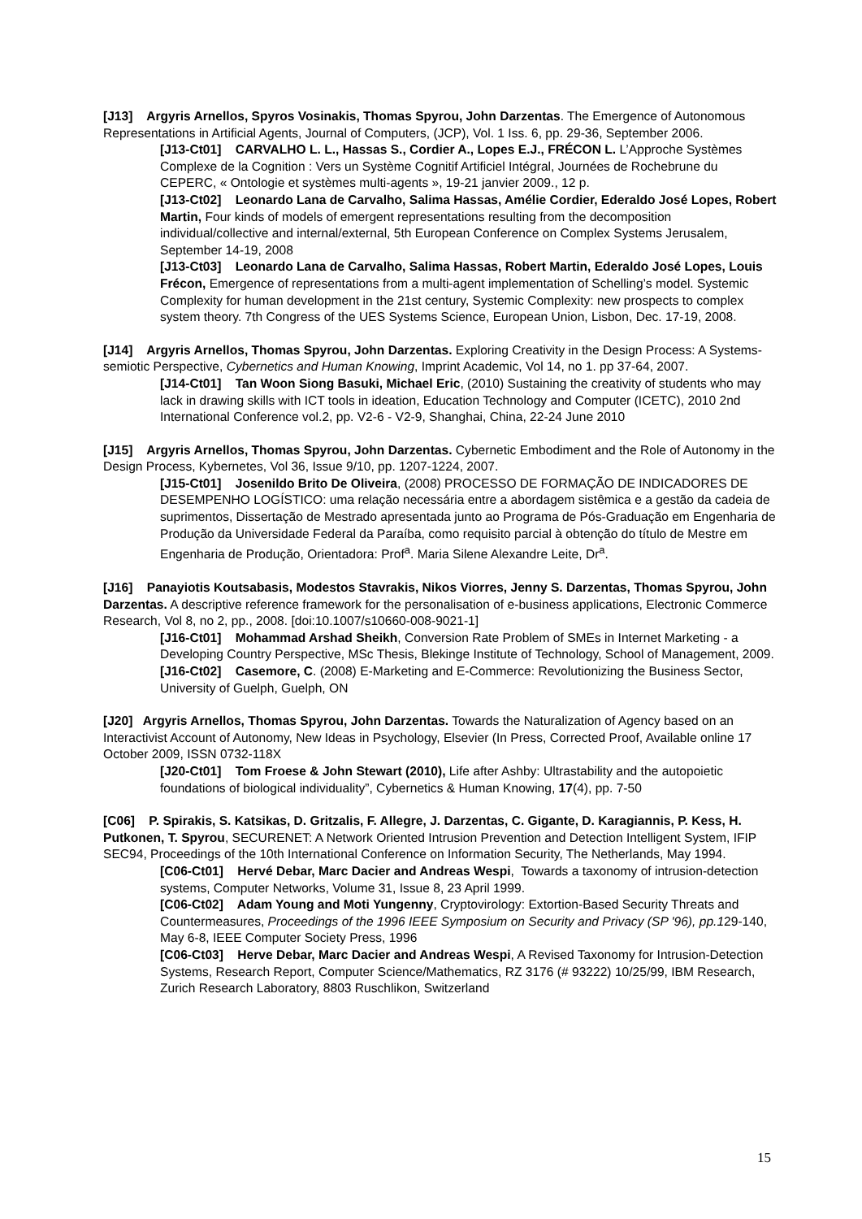[J13] Argyris Arnellos, Spyros Vosinakis, Thomas Spyrou, John Darzentas. The Emergence of Autonomous Representations in Artificial Agents, Journal of Computers, (JCP), Vol. 1 Iss. 6, pp. 29-36, September 2006.
[J13-Ct01] CARVALHO L. L., Hassas S., Cordier A., Lopes E.J., FRÉCON L. L’Approche Systèmes Complexe de la Cognition : Vers un Système Cognitif Artificiel Intégral, Journées de Rochebrune du CEPERC, « Ontologie et systèmes multi-agents », 19-21 janvier 2009., 12 p.
[J13-Ct02] Leonardo Lana de Carvalho, Salima Hassas, Amélie Cordier, Ederaldo José Lopes, Robert Martin, Four kinds of models of emergent representations resulting from the decomposition individual/collective and internal/external, 5th European Conference on Complex Systems Jerusalem, September 14-19, 2008
[J13-Ct03] Leonardo Lana de Carvalho, Salima Hassas, Robert Martin, Ederaldo José Lopes, Louis Frécon, Emergence of representations from a multi-agent implementation of Schelling’s model. Systemic Complexity for human development in the 21st century, Systemic Complexity: new prospects to complex system theory. 7th Congress of the UES Systems Science, European Union, Lisbon, Dec. 17-19, 2008.
[J14] Argyris Arnellos, Thomas Spyrou, John Darzentas. Exploring Creativity in the Design Process: A Systems-semiotic Perspective, Cybernetics and Human Knowing, Imprint Academic, Vol 14, no 1. pp 37-64, 2007.
[J14-Ct01] Tan Woon Siong Basuki, Michael Eric, (2010) Sustaining the creativity of students who may lack in drawing skills with ICT tools in ideation, Education Technology and Computer (ICETC), 2010 2nd International Conference vol.2, pp. V2-6 - V2-9, Shanghai, China, 22-24 June 2010
[J15] Argyris Arnellos, Thomas Spyrou, John Darzentas. Cybernetic Embodiment and the Role of Autonomy in the Design Process, Kybernetes, Vol 36, Issue 9/10, pp. 1207-1224, 2007.
[J15-Ct01] Josenildo Brito De Oliveira, (2008) PROCESSO DE FORMAÇÃO DE INDICADORES DE DESEMPENHO LOGÍSTICO: uma relação necessária entre a abordagem sistêmica e a gestão da cadeia de suprimentos, Dissertação de Mestrado apresentada junto ao Programa de Pós-Graduação em Engenharia de Produção da Universidade Federal da Paraíba, como requisito parcial à obtenção do título de Mestre em Engenharia de Produção, Orientadora: Prof<sup>a</sup>. Maria Silene Alexandre Leite, Dr<sup>a</sup>.
[J16] Panayiotis Koutsabasis, Modestos Stavrakis, Nikos Viorres, Jenny S. Darzentas, Thomas Spyrou, John Darzentas. A descriptive reference framework for the personalisation of e-business applications, Electronic Commerce Research, Vol 8, no 2, pp., 2008. [doi:10.1007/s10660-008-9021-1]
[J16-Ct01] Mohammad Arshad Sheikh, Conversion Rate Problem of SMEs in Internet Marketing - a Developing Country Perspective, MSc Thesis, Blekinge Institute of Technology, School of Management, 2009.
[J16-Ct02] Casemore, C. (2008) E-Marketing and E-Commerce: Revolutionizing the Business Sector, University of Guelph, Guelph, ON
[J20] Argyris Arnellos, Thomas Spyrou, John Darzentas. Towards the Naturalization of Agency based on an Interactivist Account of Autonomy, New Ideas in Psychology, Elsevier (In Press, Corrected Proof, Available online 17 October 2009, ISSN 0732-118X
[J20-Ct01] Tom Froese & John Stewart (2010), Life after Ashby: Ultrastability and the autopoietic foundations of biological individuality”, Cybernetics & Human Knowing, 17(4), pp. 7-50
[C06] P. Spirakis, S. Katsikas, D. Gritzalis, F. Allegre, J. Darzentas, C. Gigante, D. Karagiannis, P. Kess, H. Putkonen, T. Spyrou, SECURENET: A Network Oriented Intrusion Prevention and Detection Intelligent System, IFIP SEC94, Proceedings of the 10th International Conference on Information Security, The Netherlands, May 1994.
[C06-Ct01] Hervé Debar, Marc Dacier and Andreas Wespi, Towards a taxonomy of intrusion-detection systems, Computer Networks, Volume 31, Issue 8, 23 April 1999.
[C06-Ct02] Adam Young and Moti Yungenny, Cryptovirology: Extortion-Based Security Threats and Countermeasures, Proceedings of the 1996 IEEE Symposium on Security and Privacy (SP '96), pp.129-140, May 6-8, IEEE Computer Society Press, 1996
[C06-Ct03] Herve Debar, Marc Dacier and Andreas Wespi, A Revised Taxonomy for Intrusion-Detection Systems, Research Report, Computer Science/Mathematics, RZ 3176 (# 93222) 10/25/99, IBM Research, Zurich Research Laboratory, 8803 Ruschlikon, Switzerland
15